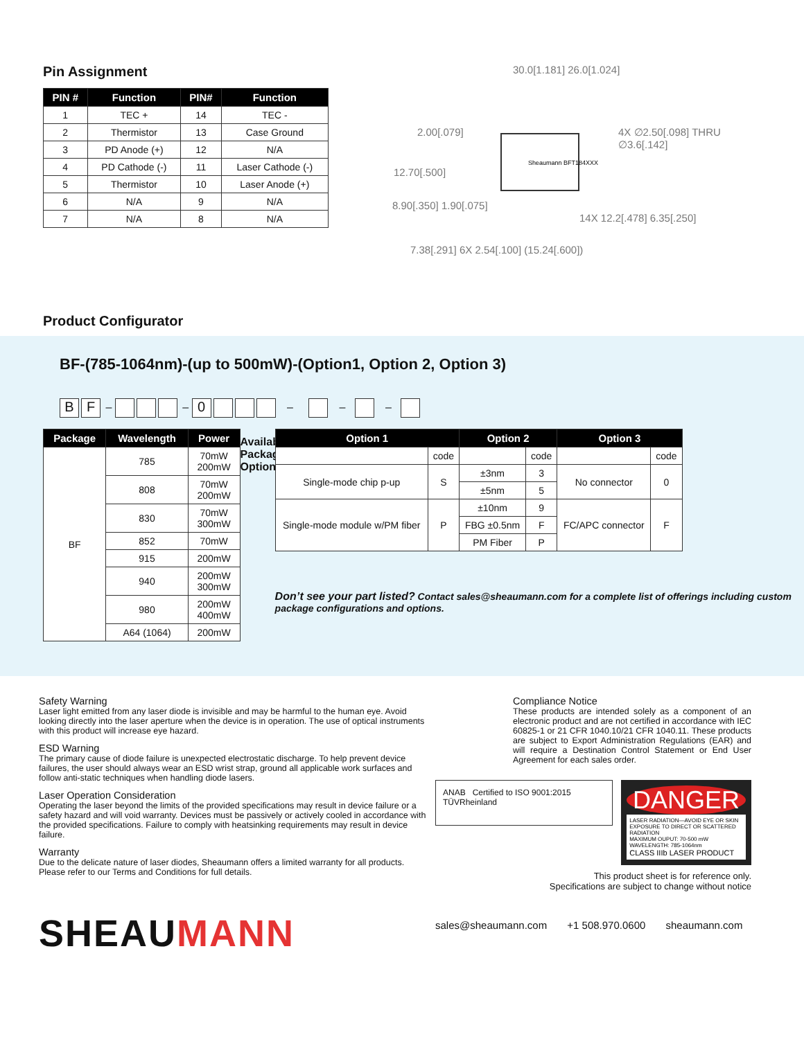Pin Assignment
| PIN # | Function | PIN# | Function |
| --- | --- | --- | --- |
| 1 | TEC + | 14 | TEC - |
| 2 | Thermistor | 13 | Case Ground |
| 3 | PD Anode (+) | 12 | N/A |
| 4 | PD Cathode (-) | 11 | Laser Cathode (-) |
| 5 | Thermistor | 10 | Laser Anode (+) |
| 6 | N/A | 9 | N/A |
| 7 | N/A | 8 | N/A |
30.0[1.181] 26.0[1.024]
2.00[.079] 4X ∅2.50[.098] THRU ∅3.6[.142]
12.70[.500]
8.90[.350] 1.90[.075]
14X 12.2[.478] 6.35[.250]
7.38[.291] 6X 2.54[.100] (15.24[.600])
Sheaumann BFT184XXX
Product Configurator
BF-(785-1064nm)-(up to 500mW)-(Option1, Option 2, Option 3)
B F – – 0 – – –
| Package | Wavelength | Power |
| --- | --- | --- |
| BF | 785 | 70mW 200mW |
| | 808 | 70mW 200mW |
| | 830 | 70mW 300mW |
| | 852 | 70mW |
| | 915 | 200mW |
| | 940 | 200mW 300mW |
| | 980 | 200mW 400mW |
| | A64 (1064) | 200mW |
Available Package Options
| Option 1 | | Option 2 | | Option 3 | |
| --- | --- | --- | --- | --- | --- |
| | code | | code | | code |
| Single-mode chip p-up | S | ±3nm | 3 | No connector | 0 |
| | | ±5nm | 5 | | |
| Single-mode module w/PM fiber | P | ±10nm | 9 | FC/APC connector | F |
| | | FBG ±0.5nm | F | | |
| | | PM Fiber | P | | |
Don’t see your part listed? Contact sales@sheaumann.com for a complete list of offerings including custom package configurations and options.
Safety Warning
Laser light emitted from any laser diode is invisible and may be harmful to the human eye. Avoid looking directly into the laser aperture when the device is in operation. The use of optical instruments with this product will increase eye hazard.
ESD Warning
The primary cause of diode failure is unexpected electrostatic discharge. To help prevent device failures, the user should always wear an ESD wrist strap, ground all applicable work surfaces and follow anti-static techniques when handling diode lasers.
Laser Operation Consideration
Operating the laser beyond the limits of the provided specifications may result in device failure or a safety hazard and will void warranty. Devices must be passively or actively cooled in accordance with the provided specifications. Failure to comply with heatsinking requirements may result in device failure.
Warranty
Due to the delicate nature of laser diodes, Sheaumann offers a limited warranty for all products. Please refer to our Terms and Conditions for full details.
SHEAUMANN
Compliance Notice
These products are intended solely as a component of an electronic product and are not certified in accordance with IEC 60825-1 or 21 CFR 1040.10/21 CFR 1040.11. These products are subject to Export Administration Regulations (EAR) and will require a Destination Control Statement or End User Agreement for each sales order.
ANAB Certified to ISO 9001:2015 TÜVRheinland
DANGER
LASER RADIATION—AVOID EYE OR SKIN EXPOSURE TO DIRECT OR SCATTERED RADIATION
MAXIMUM OUPUT: 70-500 mW WAVELENGTH: 785-1064nm
CLASS IIIb LASER PRODUCT
This product sheet is for reference only.
Specifications are subject to change without notice
sales@sheaumann.com +1 508.970.0600 sheaumann.com